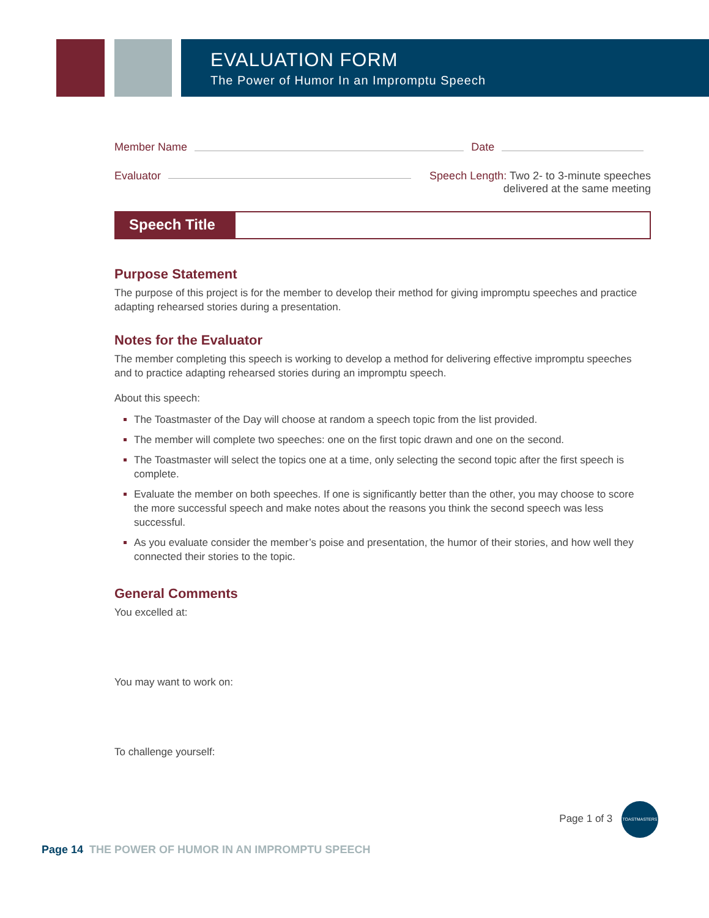EVALUATION FORM
The Power of Humor In an Impromptu Speech
Member Name Date
Evaluator Speech Length: Two 2- to 3-minute speeches
delivered at the same meeting
Speech Title
Purpose Statement
The purpose of this project is for the member to develop their method for giving impromptu speeches and practice adapting rehearsed stories during a presentation.
Notes for the Evaluator
The member completing this speech is working to develop a method for delivering effective impromptu speeches and to practice adapting rehearsed stories during an impromptu speech.
About this speech:
The Toastmaster of the Day will choose at random a speech topic from the list provided.
The member will complete two speeches: one on the first topic drawn and one on the second.
The Toastmaster will select the topics one at a time, only selecting the second topic after the first speech is complete.
Evaluate the member on both speeches. If one is significantly better than the other, you may choose to score the more successful speech and make notes about the reasons you think the second speech was less successful.
As you evaluate consider the member’s poise and presentation, the humor of their stories, and how well they connected their stories to the topic.
General Comments
You excelled at:
You may want to work on:
To challenge yourself:
Page 1 of 3 TOASTMASTERS
Page 14 THE POWER OF HUMOR IN AN IMPROMPTU SPEECH